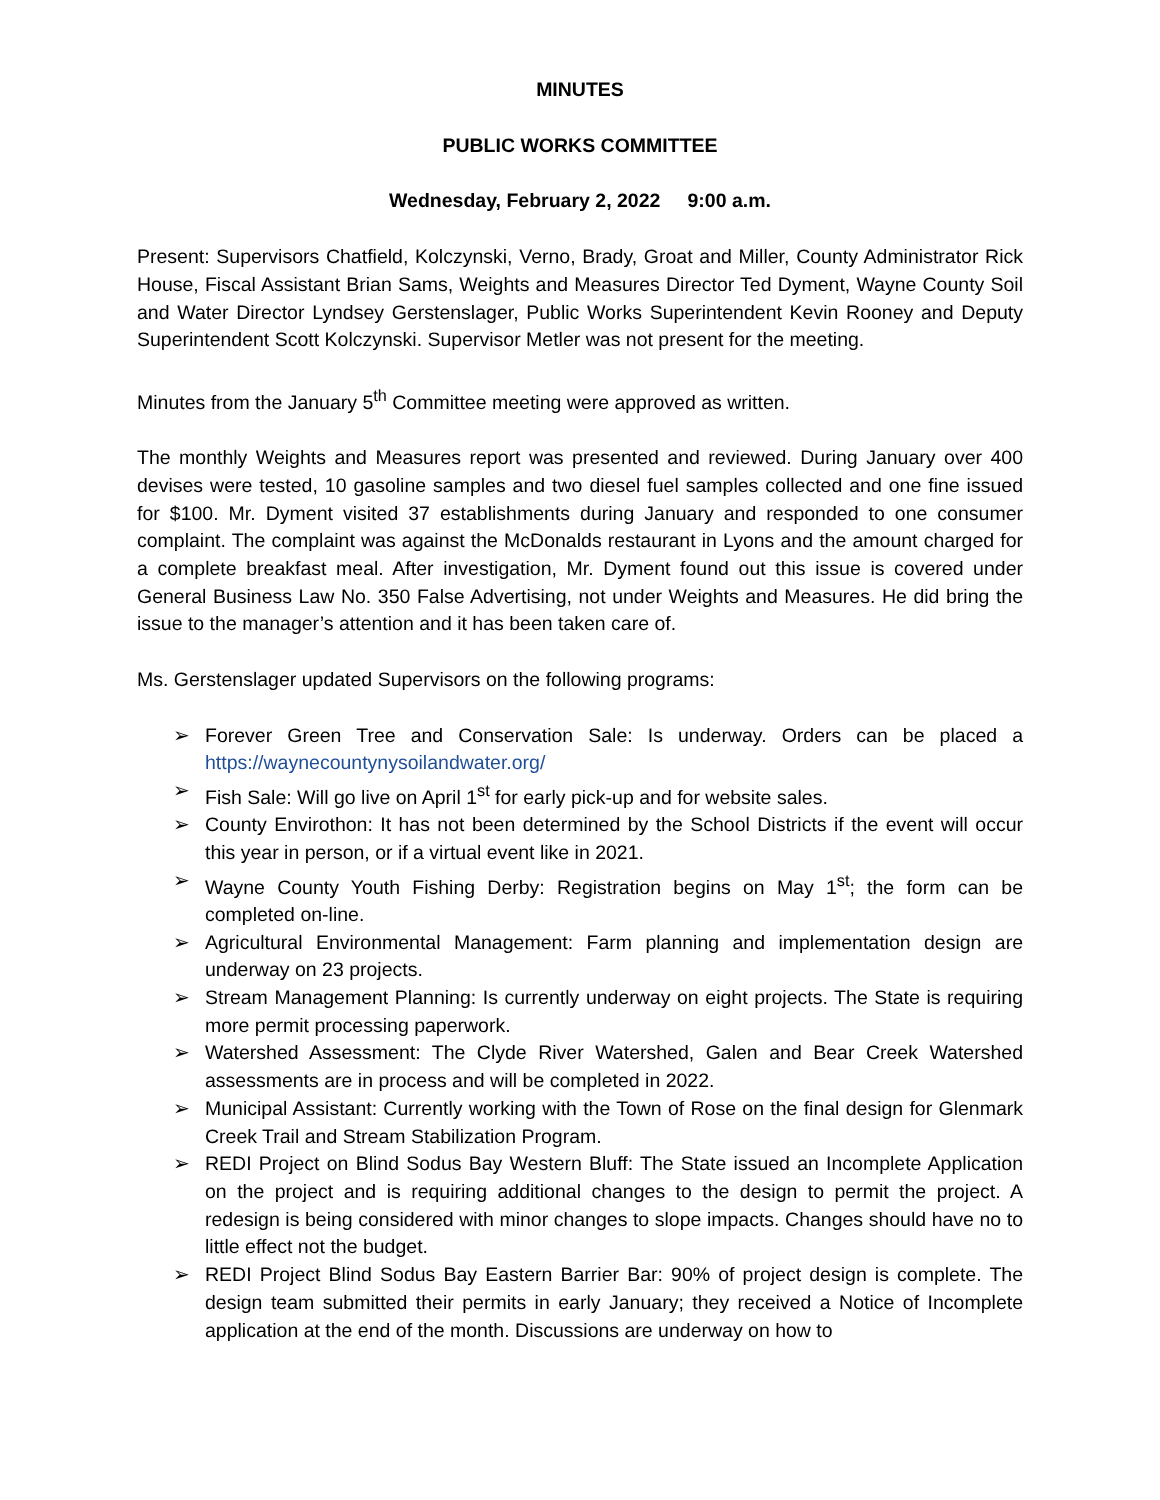MINUTES
PUBLIC WORKS COMMITTEE
Wednesday, February 2, 2022 9:00 a.m.
Present: Supervisors Chatfield, Kolczynski, Verno, Brady, Groat and Miller, County Administrator Rick House, Fiscal Assistant Brian Sams, Weights and Measures Director Ted Dyment, Wayne County Soil and Water Director Lyndsey Gerstenslager, Public Works Superintendent Kevin Rooney and Deputy Superintendent Scott Kolczynski. Supervisor Metler was not present for the meeting.
Minutes from the January 5<sup>th</sup> Committee meeting were approved as written.
The monthly Weights and Measures report was presented and reviewed. During January over 400 devises were tested, 10 gasoline samples and two diesel fuel samples collected and one fine issued for $100. Mr. Dyment visited 37 establishments during January and responded to one consumer complaint. The complaint was against the McDonalds restaurant in Lyons and the amount charged for a complete breakfast meal. After investigation, Mr. Dyment found out this issue is covered under General Business Law No. 350 False Advertising, not under Weights and Measures. He did bring the issue to the manager’s attention and it has been taken care of.
Ms. Gerstenslager updated Supervisors on the following programs:
➢ Forever Green Tree and Conservation Sale: Is underway. Orders can be placed a https://waynecountynysoilandwater.org/
➢ Fish Sale: Will go live on April 1<sup>st</sup> for early pick-up and for website sales.
➢ County Envirothon: It has not been determined by the School Districts if the event will occur this year in person, or if a virtual event like in 2021.
➢ Wayne County Youth Fishing Derby: Registration begins on May 1<sup>st</sup>; the form can be completed on-line.
➢ Agricultural Environmental Management: Farm planning and implementation design are underway on 23 projects.
➢ Stream Management Planning: Is currently underway on eight projects. The State is requiring more permit processing paperwork.
➢ Watershed Assessment: The Clyde River Watershed, Galen and Bear Creek Watershed assessments are in process and will be completed in 2022.
➢ Municipal Assistant: Currently working with the Town of Rose on the final design for Glenmark Creek Trail and Stream Stabilization Program.
➢ REDI Project on Blind Sodus Bay Western Bluff: The State issued an Incomplete Application on the project and is requiring additional changes to the design to permit the project. A redesign is being considered with minor changes to slope impacts. Changes should have no to little effect not the budget.
➢ REDI Project Blind Sodus Bay Eastern Barrier Bar: 90% of project design is complete. The design team submitted their permits in early January; they received a Notice of Incomplete application at the end of the month. Discussions are underway on how to